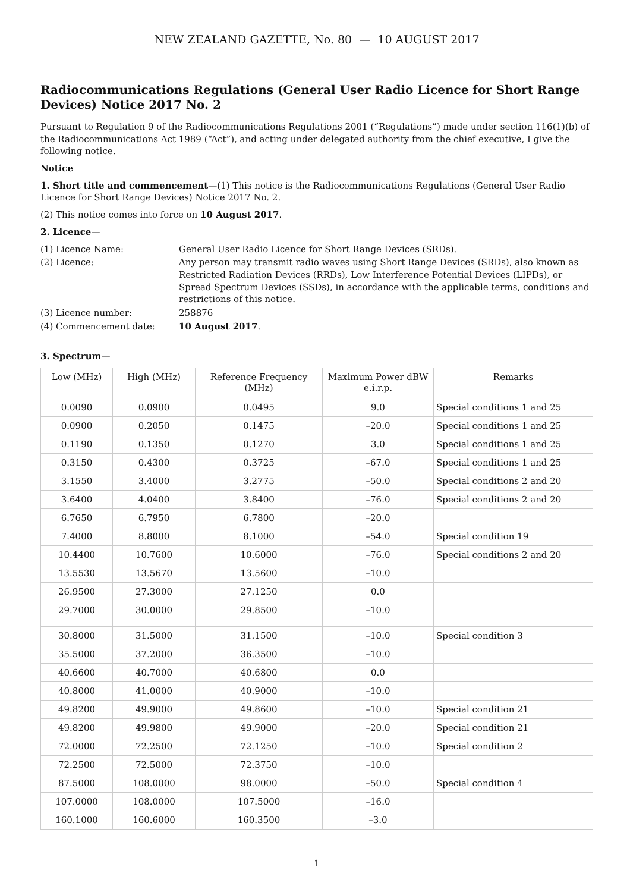NEW ZEALAND GAZETTE, No. 80 — 10 AUGUST 2017
Radiocommunications Regulations (General User Radio Licence for Short Range Devices) Notice 2017 No. 2
Pursuant to Regulation 9 of the Radiocommunications Regulations 2001 (“Regulations”) made under section 116(1)(b) of the Radiocommunications Act 1989 (“Act”), and acting under delegated authority from the chief executive, I give the following notice.
Notice
1. Short title and commencement—(1) This notice is the Radiocommunications Regulations (General User Radio Licence for Short Range Devices) Notice 2017 No. 2.
(2) This notice comes into force on 10 August 2017.
2. Licence—
| (1) Licence Name: | General User Radio Licence for Short Range Devices (SRDs). |
| (2) Licence: | Any person may transmit radio waves using Short Range Devices (SRDs), also known as Restricted Radiation Devices (RRDs), Low Interference Potential Devices (LIPDs), or Spread Spectrum Devices (SSDs), in accordance with the applicable terms, conditions and restrictions of this notice. |
| (3) Licence number: | 258876 |
| (4) Commencement date: | 10 August 2017 . |
3. Spectrum—
| Low (MHz) | High (MHz) | Reference Frequency (MHz) | Maximum Power dBW e.i.r.p. | Remarks |
| --- | --- | --- | --- | --- |
| 0.0090 | 0.0900 | 0.0495 | 9.0 | Special conditions 1 and 25 |
| 0.0900 | 0.2050 | 0.1475 | –20.0 | Special conditions 1 and 25 |
| 0.1190 | 0.1350 | 0.1270 | 3.0 | Special conditions 1 and 25 |
| 0.3150 | 0.4300 | 0.3725 | –67.0 | Special conditions 1 and 25 |
| 3.1550 | 3.4000 | 3.2775 | –50.0 | Special conditions 2 and 20 |
| 3.6400 | 4.0400 | 3.8400 | –76.0 | Special conditions 2 and 20 |
| 6.7650 | 6.7950 | 6.7800 | –20.0 | |
| 7.4000 | 8.8000 | 8.1000 | –54.0 | Special condition 19 |
| 10.4400 | 10.7600 | 10.6000 | –76.0 | Special conditions 2 and 20 |
| 13.5530 | 13.5670 | 13.5600 | –10.0 | |
| 26.9500 | 27.3000 | 27.1250 | 0.0 | |
| 29.7000 | 30.0000 | 29.8500 | –10.0 | |
| 30.8000 | 31.5000 | 31.1500 | –10.0 | Special condition 3 |
| 35.5000 | 37.2000 | 36.3500 | –10.0 | |
| 40.6600 | 40.7000 | 40.6800 | 0.0 | |
| 40.8000 | 41.0000 | 40.9000 | –10.0 | |
| 49.8200 | 49.9000 | 49.8600 | –10.0 | Special condition 21 |
| 49.8200 | 49.9800 | 49.9000 | –20.0 | Special condition 21 |
| 72.0000 | 72.2500 | 72.1250 | –10.0 | Special condition 2 |
| 72.2500 | 72.5000 | 72.3750 | –10.0 | |
| 87.5000 | 108.0000 | 98.0000 | –50.0 | Special condition 4 |
| 107.0000 | 108.0000 | 107.5000 | –16.0 | |
| 160.1000 | 160.6000 | 160.3500 | –3.0 | |
1